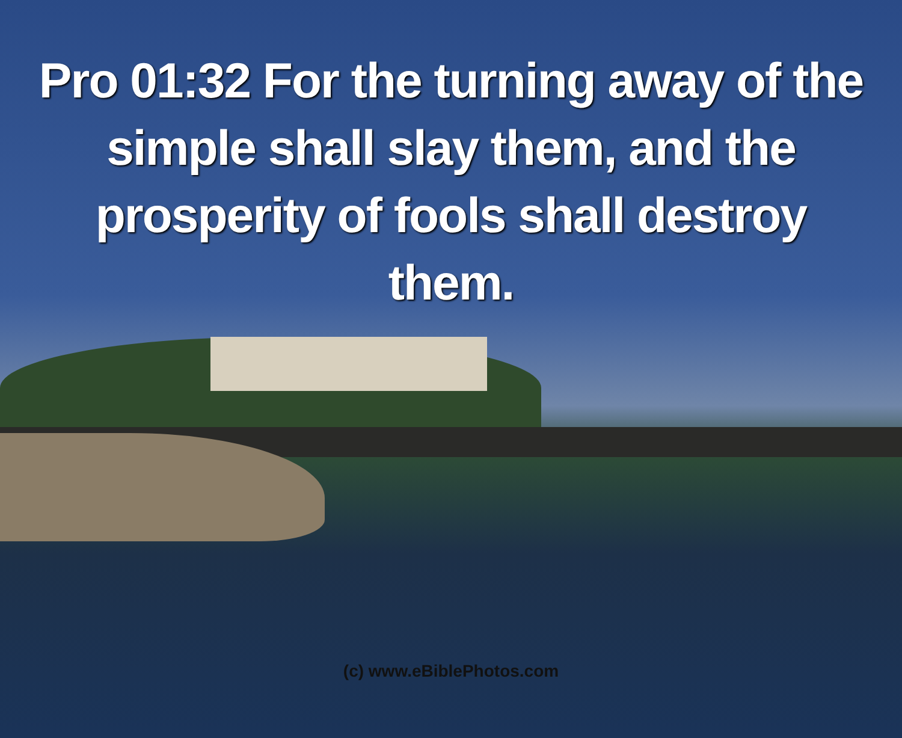Pro 01:32 For the turning away of the simple shall slay them, and the prosperity of fools shall destroy them.
(c) www.eBiblePhotos.com